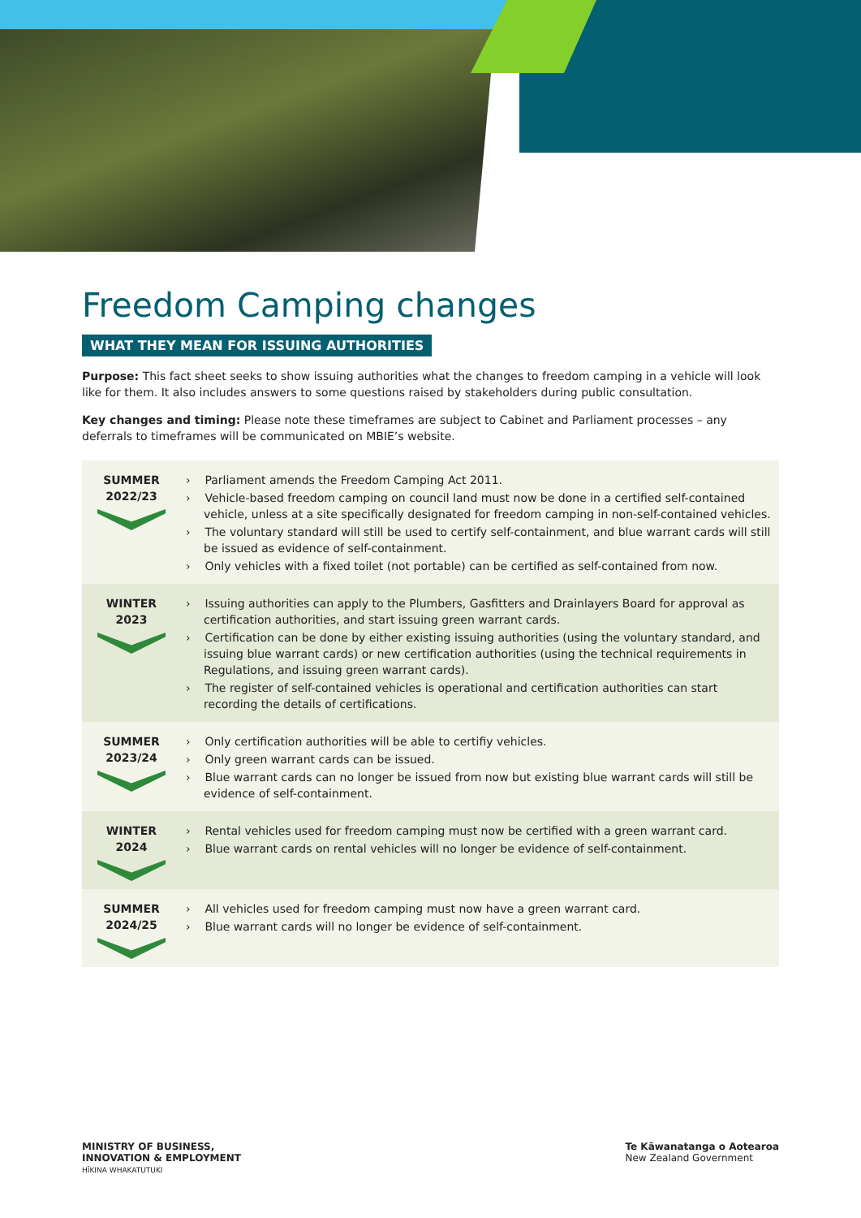Freedom Camping changes
WHAT THEY MEAN FOR ISSUING AUTHORITIES
Purpose: This fact sheet seeks to show issuing authorities what the changes to freedom camping in a vehicle will look like for them. It also includes answers to some questions raised by stakeholders during public consultation.
Key changes and timing: Please note these timeframes are subject to Cabinet and Parliament processes – any deferrals to timeframes will be communicated on MBIE’s website.
| SUMMER 2022/23 | › Parliament amends the Freedom Camping Act 2011. › Vehicle-based freedom camping on council land must now be done in a certified self-contained vehicle, unless at a site specifically designated for freedom camping in non-self-contained vehicles. › The voluntary standard will still be used to certify self-containment, and blue warrant cards will still be issued as evidence of self-containment. › Only vehicles with a fixed toilet (not portable) can be certified as self-contained from now. |
| WINTER 2023 | › Issuing authorities can apply to the Plumbers, Gasfitters and Drainlayers Board for approval as certification authorities, and start issuing green warrant cards. › Certification can be done by either existing issuing authorities (using the voluntary standard, and issuing blue warrant cards) or new certification authorities (using the technical requirements in Regulations, and issuing green warrant cards). › The register of self-contained vehicles is operational and certification authorities can start recording the details of certifications. |
| SUMMER 2023/24 | › Only certification authorities will be able to certifiy vehicles. › Only green warrant cards can be issued. › Blue warrant cards can no longer be issued from now but existing blue warrant cards will still be evidence of self-containment. |
| WINTER 2024 | › Rental vehicles used for freedom camping must now be certified with a green warrant card. › Blue warrant cards on rental vehicles will no longer be evidence of self-containment. |
| SUMMER 2024/25 | › All vehicles used for freedom camping must now have a green warrant card. › Blue warrant cards will no longer be evidence of self-containment. |
MINISTRY OF BUSINESS,
INNOVATION & EMPLOYMENT
HĪKINA WHAKATUTUKI
Te Kāwanatanga o Aotearoa
New Zealand Government